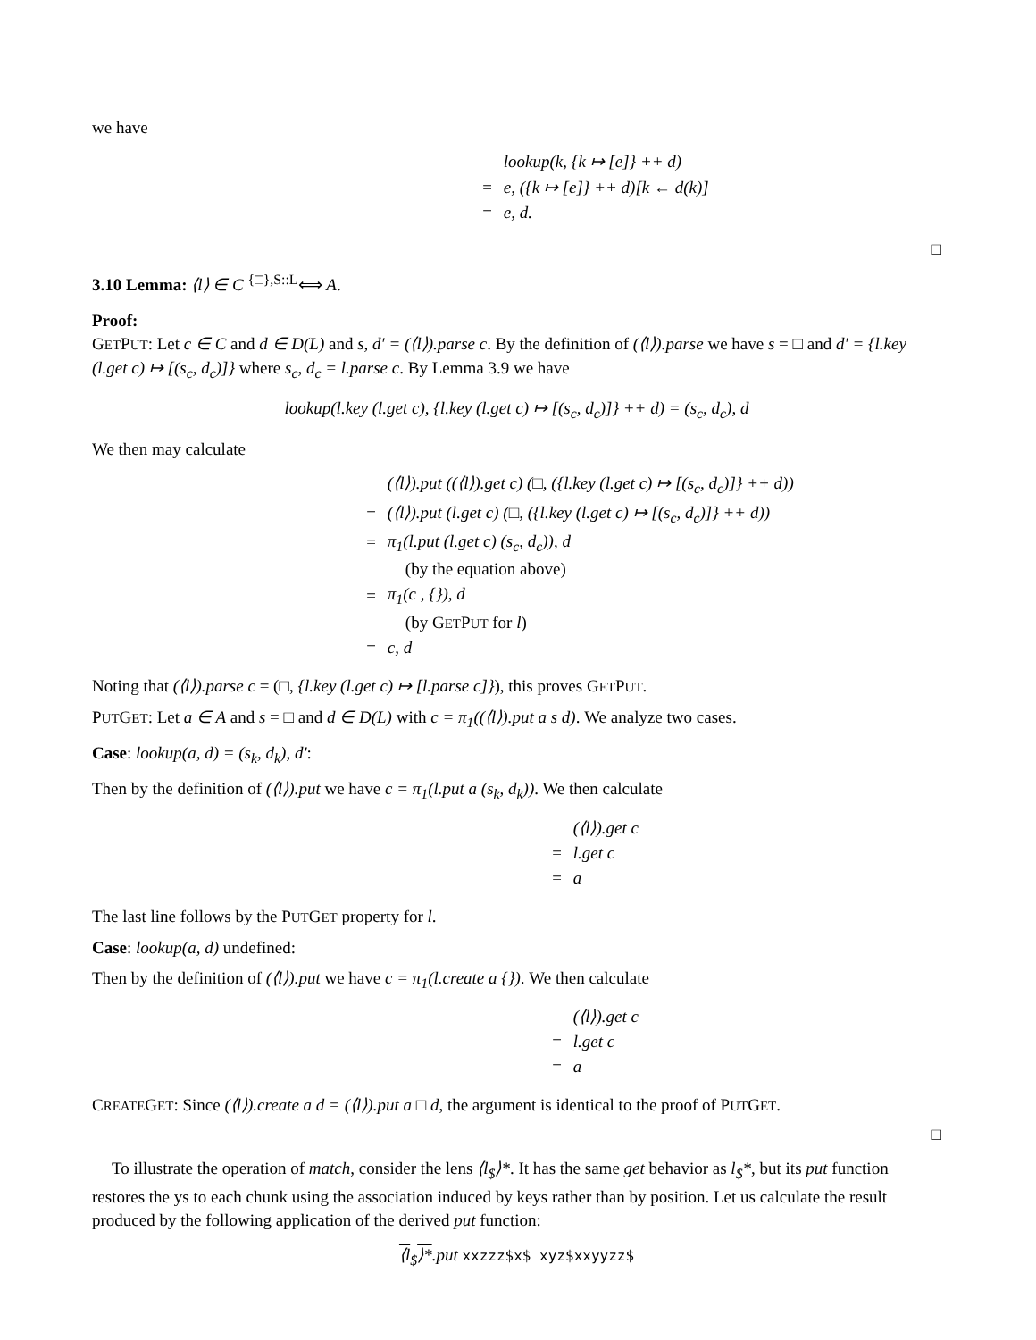we have
| | lookup(k, {k ↦ [e]} ++ d) |
| = | e, ({k ↦ [e]} ++ d)[k ← d(k)] |
| = | e, d. |
□
3.10 Lemma: ⟨l⟩ ∈ C <sup>{□},S::L</sup>⟺ A.
Proof:
GETPUT: Let c ∈ C and d ∈ D(L) and s, d′ = (⟨l⟩).parse c. By the definition of (⟨l⟩).parse we have s = □ and d′ = {l.key (l.get c) ↦ [(s<sub>c</sub>, d<sub>c</sub>)]} where s<sub>c</sub>, d<sub>c</sub> = l.parse c. By Lemma 3.9 we have
lookup(l.key (l.get c), {l.key (l.get c) ↦ [(s<sub>c</sub>, d<sub>c</sub>)]} ++ d) = (s<sub>c</sub>, d<sub>c</sub>), d
We then may calculate
| | (⟨l⟩).put ((⟨l⟩).get c) (□, ({l.key (l.get c) ↦ [(s<sub>c</sub>, d<sub>c</sub>)]} ++ d)) |
| = | (⟨l⟩).put (l.get c) (□, ({l.key (l.get c) ↦ [(s<sub>c</sub>, d<sub>c</sub>)]} ++ d)) |
| = | π<sub>1</sub>(l.put (l.get c) (s<sub>c</sub>, d<sub>c</sub>)), d |
| | (by the equation above) |
| = | π<sub>1</sub>(c , {}), d |
| | (by G ET P UT for l ) |
| = | c, d |
Noting that (⟨l⟩).parse c = (□, {l.key (l.get c) ↦ [l.parse c]}), this proves GETPUT.
PUTGET: Let a ∈ A and s = □ and d ∈ D(L) with c = π<sub>1</sub>((⟨l⟩).put a s d). We analyze two cases.
Case: lookup(a, d) = (s<sub>k</sub>, d<sub>k</sub>), d′:
Then by the definition of (⟨l⟩).put we have c = π<sub>1</sub>(l.put a (s<sub>k</sub>, d<sub>k</sub>)). We then calculate
| | (⟨l⟩).get c |
| = | l.get c |
| = | a |
The last line follows by the PUTGET property for l.
Case: lookup(a, d) undefined:
Then by the definition of (⟨l⟩).put we have c = π<sub>1</sub>(l.create a {}). We then calculate
| | (⟨l⟩).get c |
| = | l.get c |
| = | a |
CREATEGET: Since (⟨l⟩).create a d = (⟨l⟩).put a □ d, the argument is identical to the proof of PUTGET.
□
To illustrate the operation of match, consider the lens ⟨l<sub>$</sub>⟩*. It has the same get behavior as l<sub>$</sub>*, but its put function restores the ys to each chunk using the association induced by keys rather than by position. Let us calculate the result produced by the following application of the derived put function:
⟨l<sub>$</sub>⟩*.put xxzzz$x$ xyz$xxyyzz$